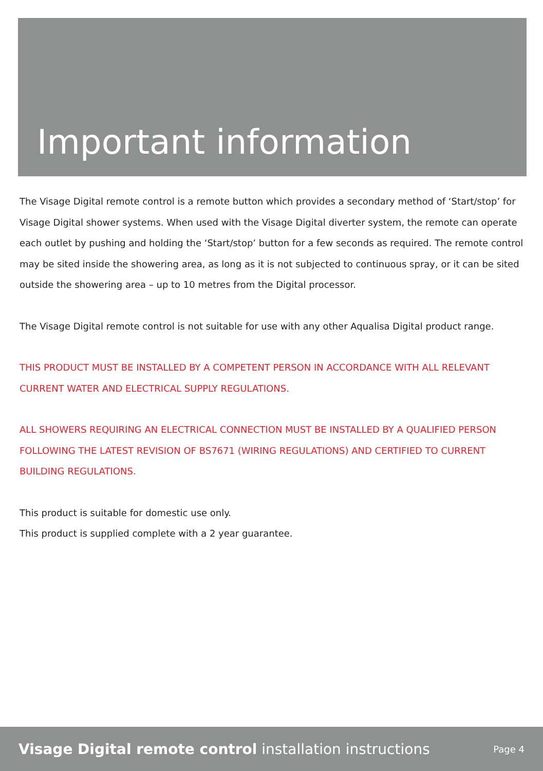Important information
The Visage Digital remote control is a remote button which provides a secondary method of ‘Start/stop’ for Visage Digital shower systems. When used with the Visage Digital diverter system, the remote can operate each outlet by pushing and holding the ‘Start/stop’ button for a few seconds as required. The remote control may be sited inside the showering area, as long as it is not subjected to continuous spray, or it can be sited outside the showering area – up to 10 metres from the Digital processor.
The Visage Digital remote control is not suitable for use with any other Aqualisa Digital product range.
THIS PRODUCT MUST BE INSTALLED BY A COMPETENT PERSON IN ACCORDANCE WITH ALL RELEVANT CURRENT WATER AND ELECTRICAL SUPPLY REGULATIONS.
ALL SHOWERS REQUIRING AN ELECTRICAL CONNECTION MUST BE INSTALLED BY A QUALIFIED PERSON FOLLOWING THE LATEST REVISION OF BS7671 (WIRING REGULATIONS) AND CERTIFIED TO CURRENT BUILDING REGULATIONS.
This product is suitable for domestic use only.
This product is supplied complete with a 2 year guarantee.
Visage Digital remote control installation instructions Page 4